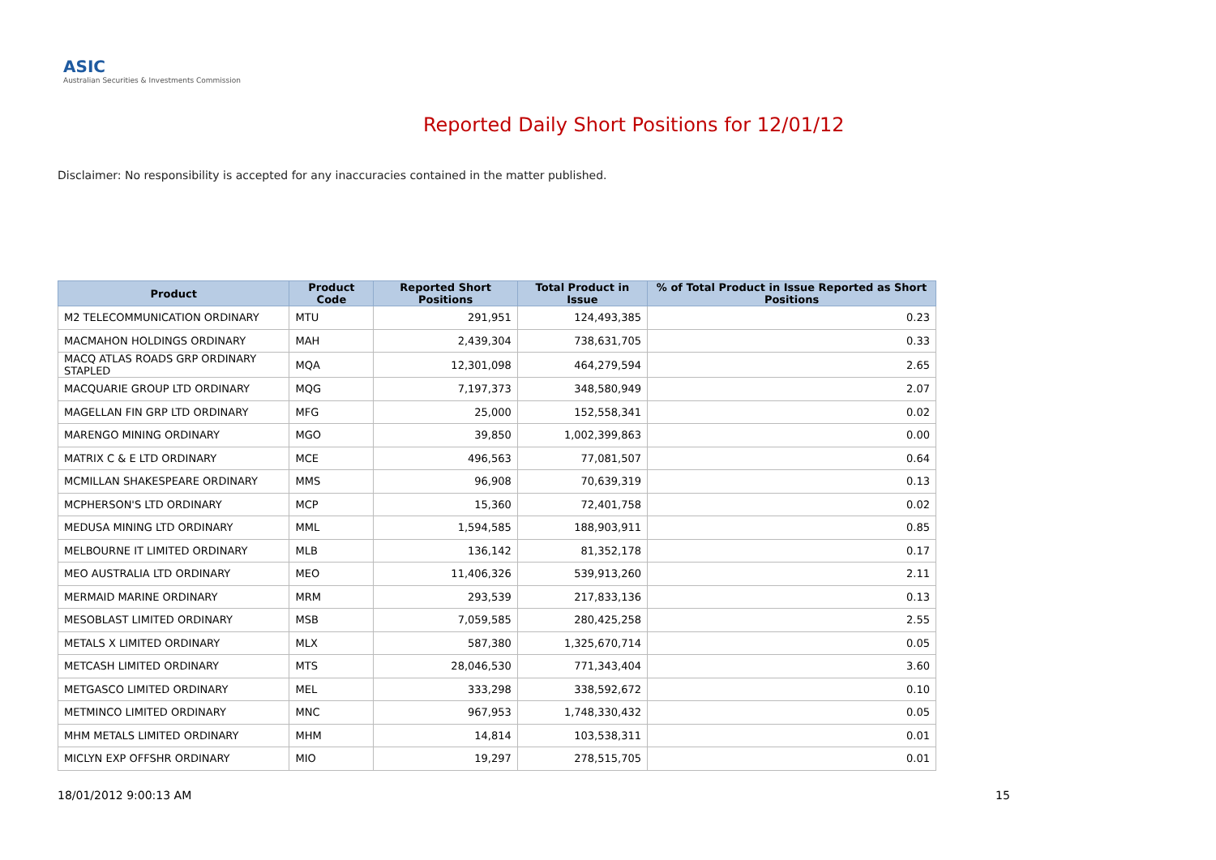ASIC
Australian Securities & Investments Commission
Reported Daily Short Positions for 12/01/12
Disclaimer: No responsibility is accepted for any inaccuracies contained in the matter published.
| Product | Product Code | Reported Short Positions | Total Product in Issue | % of Total Product in Issue Reported as Short Positions |
| --- | --- | --- | --- | --- |
| M2 TELECOMMUNICATION ORDINARY | MTU | 291,951 | 124,493,385 | 0.23 |
| MACMAHON HOLDINGS ORDINARY | MAH | 2,439,304 | 738,631,705 | 0.33 |
| MACQ ATLAS ROADS GRP ORDINARY STAPLED | MQA | 12,301,098 | 464,279,594 | 2.65 |
| MACQUARIE GROUP LTD ORDINARY | MQG | 7,197,373 | 348,580,949 | 2.07 |
| MAGELLAN FIN GRP LTD ORDINARY | MFG | 25,000 | 152,558,341 | 0.02 |
| MARENGO MINING ORDINARY | MGO | 39,850 | 1,002,399,863 | 0.00 |
| MATRIX C & E LTD ORDINARY | MCE | 496,563 | 77,081,507 | 0.64 |
| MCMILLAN SHAKESPEARE ORDINARY | MMS | 96,908 | 70,639,319 | 0.13 |
| MCPHERSON'S LTD ORDINARY | MCP | 15,360 | 72,401,758 | 0.02 |
| MEDUSA MINING LTD ORDINARY | MML | 1,594,585 | 188,903,911 | 0.85 |
| MELBOURNE IT LIMITED ORDINARY | MLB | 136,142 | 81,352,178 | 0.17 |
| MEO AUSTRALIA LTD ORDINARY | MEO | 11,406,326 | 539,913,260 | 2.11 |
| MERMAID MARINE ORDINARY | MRM | 293,539 | 217,833,136 | 0.13 |
| MESOBLAST LIMITED ORDINARY | MSB | 7,059,585 | 280,425,258 | 2.55 |
| METALS X LIMITED ORDINARY | MLX | 587,380 | 1,325,670,714 | 0.05 |
| METCASH LIMITED ORDINARY | MTS | 28,046,530 | 771,343,404 | 3.60 |
| METGASCO LIMITED ORDINARY | MEL | 333,298 | 338,592,672 | 0.10 |
| METMINCO LIMITED ORDINARY | MNC | 967,953 | 1,748,330,432 | 0.05 |
| MHM METALS LIMITED ORDINARY | MHM | 14,814 | 103,538,311 | 0.01 |
| MICLYN EXP OFFSHR ORDINARY | MIO | 19,297 | 278,515,705 | 0.01 |
18/01/2012 9:00:13 AM 15